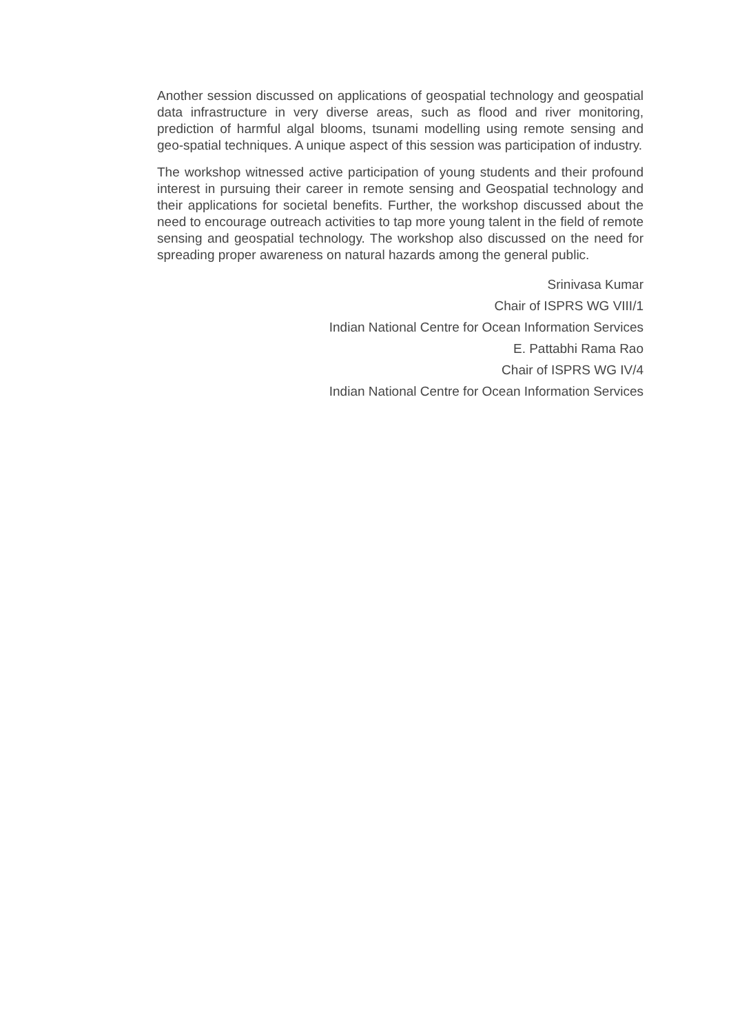Another session discussed on applications of geospatial technology and geospatial data infrastructure in very diverse areas, such as flood and river monitoring, prediction of harmful algal blooms, tsunami modelling using remote sensing and geo-spatial techniques. A unique aspect of this session was participation of industry.
The workshop witnessed active participation of young students and their profound interest in pursuing their career in remote sensing and Geospatial technology and their applications for societal benefits. Further, the workshop discussed about the need to encourage outreach activities to tap more young talent in the field of remote sensing and geospatial technology. The workshop also discussed on the need for spreading proper awareness on natural hazards among the general public.
Srinivasa Kumar
Chair of ISPRS WG VIII/1
Indian National Centre for Ocean Information Services
E. Pattabhi Rama Rao
Chair of ISPRS WG IV/4
Indian National Centre for Ocean Information Services